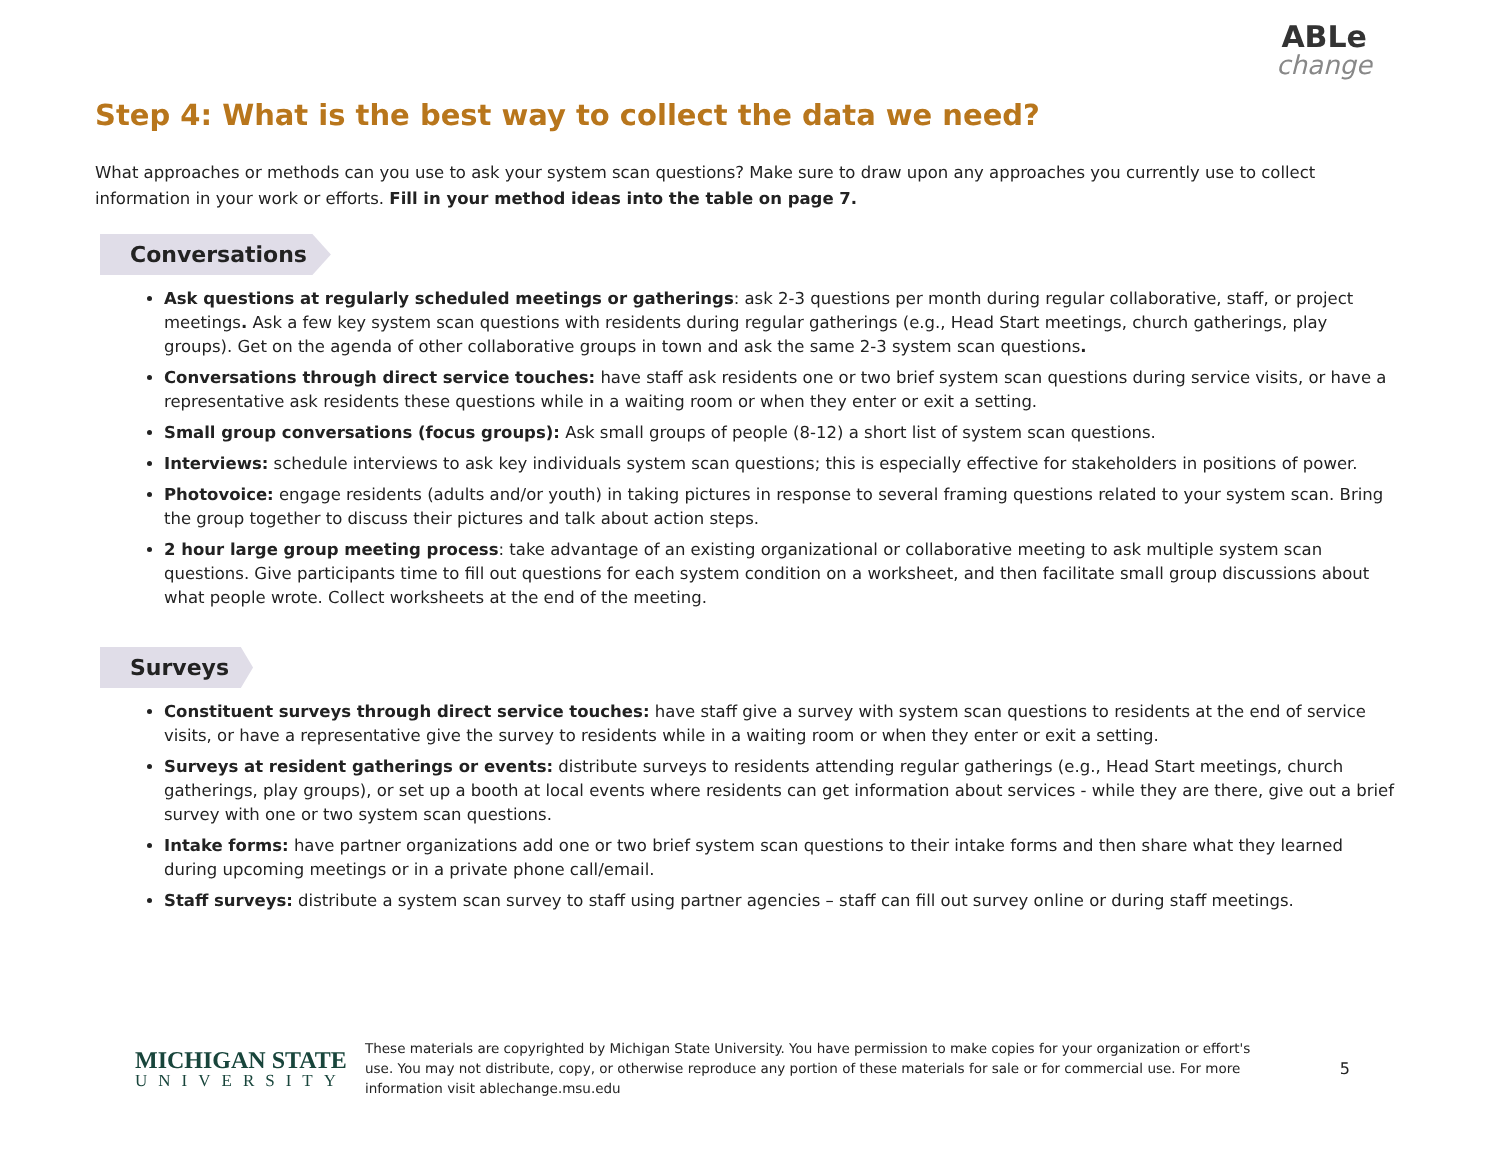ABLe
change
Step 4: What is the best way to collect the data we need?
What approaches or methods can you use to ask your system scan questions? Make sure to draw upon any approaches you currently use to collect information in your work or efforts. Fill in your method ideas into the table on page 7.
Conversations
Ask questions at regularly scheduled meetings or gatherings: ask 2-3 questions per month during regular collaborative, staff, or project meetings. Ask a few key system scan questions with residents during regular gatherings (e.g., Head Start meetings, church gatherings, play groups). Get on the agenda of other collaborative groups in town and ask the same 2-3 system scan questions.
Conversations through direct service touches: have staff ask residents one or two brief system scan questions during service visits, or have a representative ask residents these questions while in a waiting room or when they enter or exit a setting.
Small group conversations (focus groups): Ask small groups of people (8-12) a short list of system scan questions.
Interviews: schedule interviews to ask key individuals system scan questions; this is especially effective for stakeholders in positions of power.
Photovoice: engage residents (adults and/or youth) in taking pictures in response to several framing questions related to your system scan. Bring the group together to discuss their pictures and talk about action steps.
2 hour large group meeting process: take advantage of an existing organizational or collaborative meeting to ask multiple system scan questions. Give participants time to fill out questions for each system condition on a worksheet, and then facilitate small group discussions about what people wrote. Collect worksheets at the end of the meeting.
Surveys
Constituent surveys through direct service touches: have staff give a survey with system scan questions to residents at the end of service visits, or have a representative give the survey to residents while in a waiting room or when they enter or exit a setting.
Surveys at resident gatherings or events: distribute surveys to residents attending regular gatherings (e.g., Head Start meetings, church gatherings, play groups), or set up a booth at local events where residents can get information about services - while they are there, give out a brief survey with one or two system scan questions.
Intake forms: have partner organizations add one or two brief system scan questions to their intake forms and then share what they learned during upcoming meetings or in a private phone call/email.
Staff surveys: distribute a system scan survey to staff using partner agencies – staff can fill out survey online or during staff meetings.
MICHIGAN STATE
UNIVERSITY
These materials are copyrighted by Michigan State University. You have permission to make copies for your organization or effort's use. You may not distribute, copy, or otherwise reproduce any portion of these materials for sale or for commercial use. For more information visit ablechange.msu.edu
5